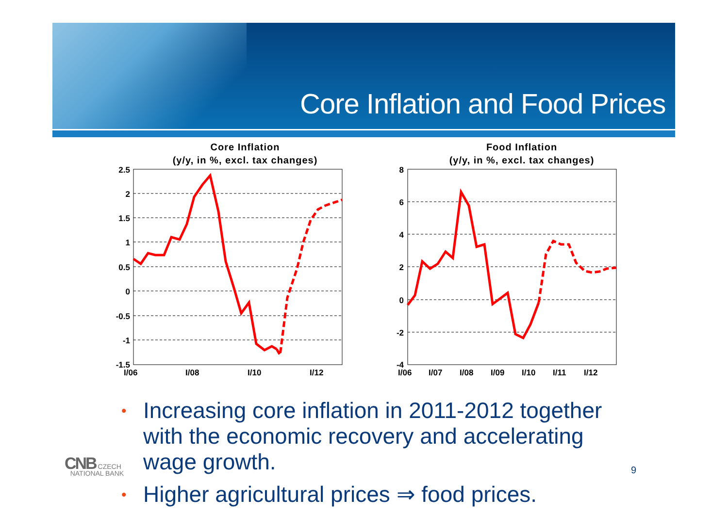Core Inflation and Food Prices
Core Inflation
(y/y, in %, excl. tax changes)
2.5
2
1.5
1
0.5
0
-0.5
-1
-1.5
I/06
I/08
I/10
I/12
Food Inflation
(y/y, in %, excl. tax changes)
8
6
4
2
0
-2
-4
I/06
I/07
I/08
I/09
I/10
I/11
I/12
• Increasing core inflation in 2011-2012 together with the economic recovery and accelerating wage growth.
• Higher agricultural prices ⇒ food prices.
CNB CZECH
NATIONAL BANK
9